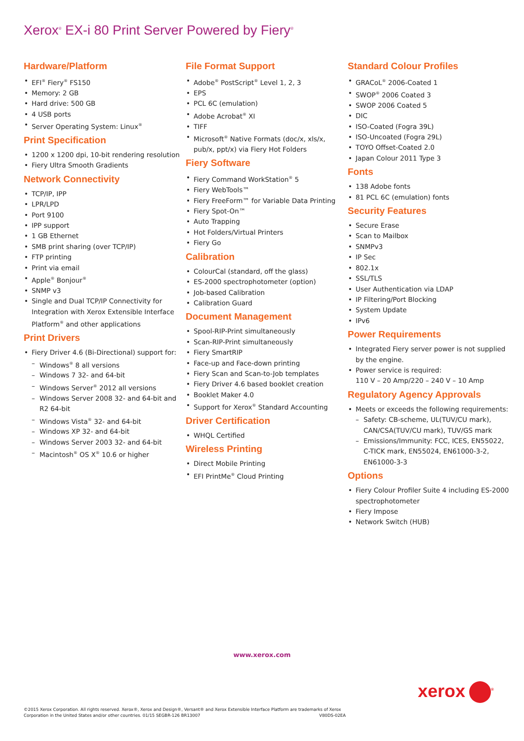Xerox<sup>®</sup> EX-i 80 Print Server Powered by Fiery<sup>®</sup>
Hardware/Platform
EFI<sup>®</sup> Fiery<sup>®</sup> FS150
Memory: 2 GB
Hard drive: 500 GB
4 USB ports
Server Operating System: Linux<sup>®</sup>
Print Specification
1200 x 1200 dpi, 10-bit rendering resolution
Fiery Ultra Smooth Gradients
Network Connectivity
TCP/IP, IPP
LPR/LPD
Port 9100
IPP support
1 GB Ethernet
SMB print sharing (over TCP/IP)
FTP printing
Print via email
Apple<sup>®</sup> Bonjour<sup>®</sup>
SNMP v3
Single and Dual TCP/IP Connectivity for Integration with Xerox Extensible Interface Platform<sup>®</sup> and other applications
Print Drivers
Fiery Driver 4.6 (Bi-Directional) support for:
Windows<sup>®</sup> 8 all versions
Windows 7 32- and 64-bit
Windows Server<sup>®</sup> 2012 all versions
Windows Server 2008 32- and 64-bit and R2 64-bit
Windows Vista<sup>®</sup> 32- and 64-bit
Windows XP 32- and 64-bit
Windows Server 2003 32- and 64-bit
Macintosh<sup>®</sup> OS X<sup>®</sup> 10.6 or higher
File Format Support
Adobe<sup>®</sup> PostScript<sup>®</sup> Level 1, 2, 3
EPS
PCL 6C (emulation)
Adobe Acrobat<sup>®</sup> XI
TIFF
Microsoft<sup>®</sup> Native Formats (doc/x, xls/x, pub/x, ppt/x) via Fiery Hot Folders
Fiery Software
Fiery Command WorkStation<sup>®</sup> 5
Fiery WebTools™
Fiery FreeForm™ for Variable Data Printing
Fiery Spot-On™
Auto Trapping
Hot Folders/Virtual Printers
Fiery Go
Calibration
ColourCal (standard, off the glass)
ES-2000 spectrophotometer (option)
Job-based Calibration
Calibration Guard
Document Management
Spool-RIP-Print simultaneously
Scan-RIP-Print simultaneously
Fiery SmartRIP
Face-up and Face-down printing
Fiery Scan and Scan-to-Job templates
Fiery Driver 4.6 based booklet creation
Booklet Maker 4.0
Support for Xerox<sup>®</sup> Standard Accounting
Driver Certification
WHQL Certified
Wireless Printing
Direct Mobile Printing
EFI PrintMe<sup>®</sup> Cloud Printing
Standard Colour Profiles
GRACoL<sup>®</sup> 2006-Coated 1
SWOP<sup>®</sup> 2006 Coated 3
SWOP 2006 Coated 5
DIC
ISO-Coated (Fogra 39L)
ISO-Uncoated (Fogra 29L)
TOYO Offset-Coated 2.0
Japan Colour 2011 Type 3
Fonts
138 Adobe fonts
81 PCL 6C (emulation) fonts
Security Features
Secure Erase
Scan to Mailbox
SNMPv3
IP Sec
802.1x
SSL/TLS
User Authentication via LDAP
IP Filtering/Port Blocking
System Update
IPv6
Power Requirements
Integrated Fiery server power is not supplied by the engine.
Power service is required:
110 V – 20 Amp/220 – 240 V – 10 Amp
Regulatory Agency Approvals
Meets or exceeds the following requirements:
Safety: CB-scheme, UL(TUV/CU mark), CAN/CSA(TUV/CU mark), TUV/GS mark
Emissions/Immunity: FCC, ICES, EN55022, C-TICK mark, EN55024, EN61000-3-2, EN61000-3-3
Options
Fiery Colour Profiler Suite 4 including ES-2000 spectrophotometer
Fiery Impose
Network Switch (HUB)
www.xerox.com
xerox<sup>®</sup>
©2015 Xerox Corporation. All rights reserved. Xerox®, Xerox and Design®, Versant® and Xerox Extensible Interface Platform are trademarks of Xerox Corporation in the United States and/or other countries. 01/15 SEGBR-126 BR13007 V80DS-02EA